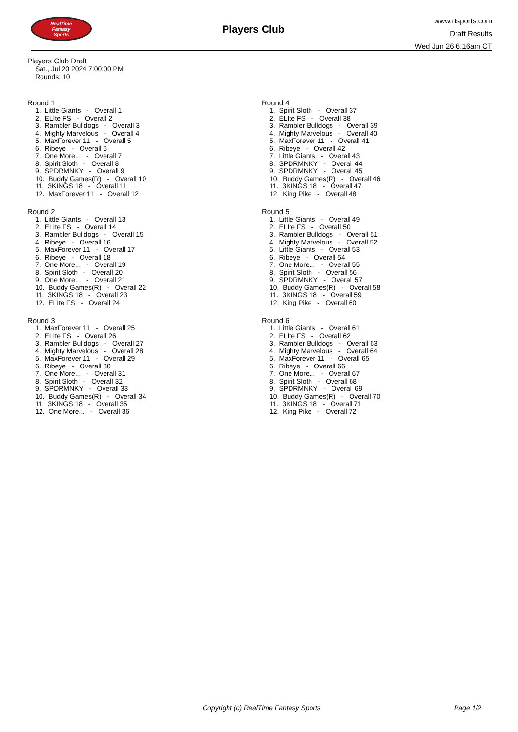RealTime
Fantasy
Sports
Players Club
www.rtsports.com
Draft Results
Wed Jun 26 6:16am CT
Players Club Draft
Sat., Jul 20 2024 7:00:00 PM
Rounds: 10
Round 1
1. Little Giants - Overall 1 2. ELIte FS - Overall 2 3. Rambler Bulldogs - Overall 3 4. Mighty Marvelous - Overall 4 5. MaxForever 11 - Overall 5 6. Ribeye - Overall 6 7. One More... - Overall 7 8. Spirit Sloth - Overall 8 9. SPDRMNKY - Overall 9 10. Buddy Games(R) - Overall 10 11. 3KINGS 18 - Overall 11 12. MaxForever 11 - Overall 12
Round 2
1. Little Giants - Overall 13 2. ELIte FS - Overall 14 3. Rambler Bulldogs - Overall 15 4. Ribeye - Overall 16 5. MaxForever 11 - Overall 17 6. Ribeye - Overall 18 7. One More... - Overall 19 8. Spirit Sloth - Overall 20 9. One More... - Overall 21 10. Buddy Games(R) - Overall 22 11. 3KINGS 18 - Overall 23 12. ELIte FS - Overall 24
Round 3
1. MaxForever 11 - Overall 25 2. ELIte FS - Overall 26 3. Rambler Bulldogs - Overall 27 4. Mighty Marvelous - Overall 28 5. MaxForever 11 - Overall 29 6. Ribeye - Overall 30 7. One More... - Overall 31 8. Spirit Sloth - Overall 32 9. SPDRMNKY - Overall 33 10. Buddy Games(R) - Overall 34 11. 3KINGS 18 - Overall 35 12. One More... - Overall 36
Round 4
1. Spirit Sloth - Overall 37 2. ELIte FS - Overall 38 3. Rambler Bulldogs - Overall 39 4. Mighty Marvelous - Overall 40 5. MaxForever 11 - Overall 41 6. Ribeye - Overall 42 7. Little Giants - Overall 43 8. SPDRMNKY - Overall 44 9. SPDRMNKY - Overall 45 10. Buddy Games(R) - Overall 46 11. 3KINGS 18 - Overall 47 12. King Pike - Overall 48
Round 5
1. Little Giants - Overall 49 2. ELIte FS - Overall 50 3. Rambler Bulldogs - Overall 51 4. Mighty Marvelous - Overall 52 5. Little Giants - Overall 53 6. Ribeye - Overall 54 7. One More... - Overall 55 8. Spirit Sloth - Overall 56 9. SPDRMNKY - Overall 57 10. Buddy Games(R) - Overall 58 11. 3KINGS 18 - Overall 59 12. King Pike - Overall 60
Round 6
1. Little Giants - Overall 61 2. ELIte FS - Overall 62 3. Rambler Bulldogs - Overall 63 4. Mighty Marvelous - Overall 64 5. MaxForever 11 - Overall 65 6. Ribeye - Overall 66 7. One More... - Overall 67 8. Spirit Sloth - Overall 68 9. SPDRMNKY - Overall 69 10. Buddy Games(R) - Overall 70 11. 3KINGS 18 - Overall 71 12. King Pike - Overall 72
Copyright (c) RealTime Fantasy Sports Page 1/2